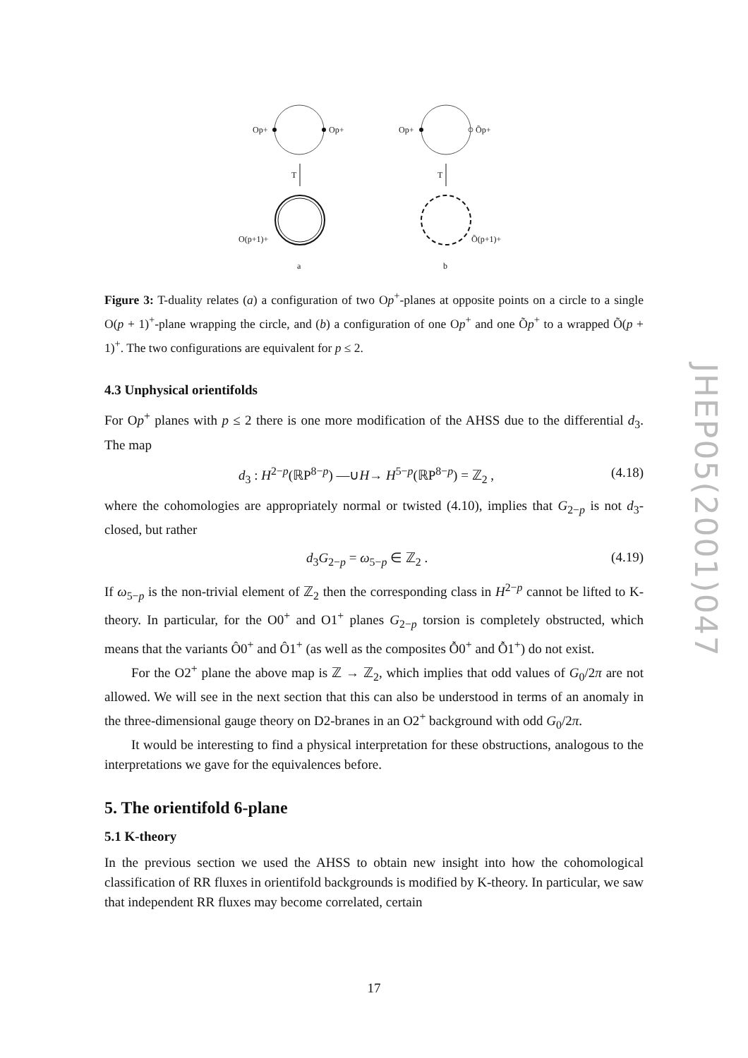Op+
Op+
T
O(p+1)+
a
Op+
Õp+
T
Õ(p+1)+
b
Figure 3: T-duality relates (a) a configuration of two Op<sup>+</sup>-planes at opposite points on a circle to a single O(p + 1)<sup>+</sup>-plane wrapping the circle, and (b) a configuration of one Op<sup>+</sup> and one Õp<sup>+</sup> to a wrapped Õ(p + 1)<sup>+</sup>. The two configurations are equivalent for p ≤ 2.
4.3 Unphysical orientifolds
For Op<sup>+</sup> planes with p ≤ 2 there is one more modification of the AHSS due to the differential d<sub>3</sub>. The map
d<sub>3</sub> : H<sup>2−p</sup>(ℝP<sup>8−p</sup>) —∪H→ H<sup>5−p</sup>(ℝP<sup>8−p</sup>) = ℤ<sub>2</sub> , (4.18)
where the cohomologies are appropriately normal or twisted (4.10), implies that G<sub>2−p</sub> is not d<sub>3</sub>-closed, but rather
d<sub>3</sub>G<sub>2−p</sub> = ω<sub>5−p</sub> ∈ ℤ<sub>2</sub> . (4.19)
If ω<sub>5−p</sub> is the non-trivial element of ℤ<sub>2</sub> then the corresponding class in H<sup>2−p</sup> cannot be lifted to K-theory. In particular, for the O0<sup>+</sup> and O1<sup>+</sup> planes G<sub>2−p</sub> torsion is completely obstructed, which means that the variants Ô0<sup>+</sup> and Ô1<sup>+</sup> (as well as the composites Ỗ0<sup>+</sup> and Ỗ1<sup>+</sup>) do not exist.
For the O2<sup>+</sup> plane the above map is ℤ → ℤ<sub>2</sub>, which implies that odd values of G<sub>0</sub>/2π are not allowed. We will see in the next section that this can also be understood in terms of an anomaly in the three-dimensional gauge theory on D2-branes in an O2<sup>+</sup> background with odd G<sub>0</sub>/2π.
It would be interesting to find a physical interpretation for these obstructions, analogous to the interpretations we gave for the equivalences before.
5. The orientifold 6-plane
5.1 K-theory
In the previous section we used the AHSS to obtain new insight into how the cohomological classification of RR fluxes in orientifold backgrounds is modified by K-theory. In particular, we saw that independent RR fluxes may become correlated, certain
JHEP05(2001)047
17